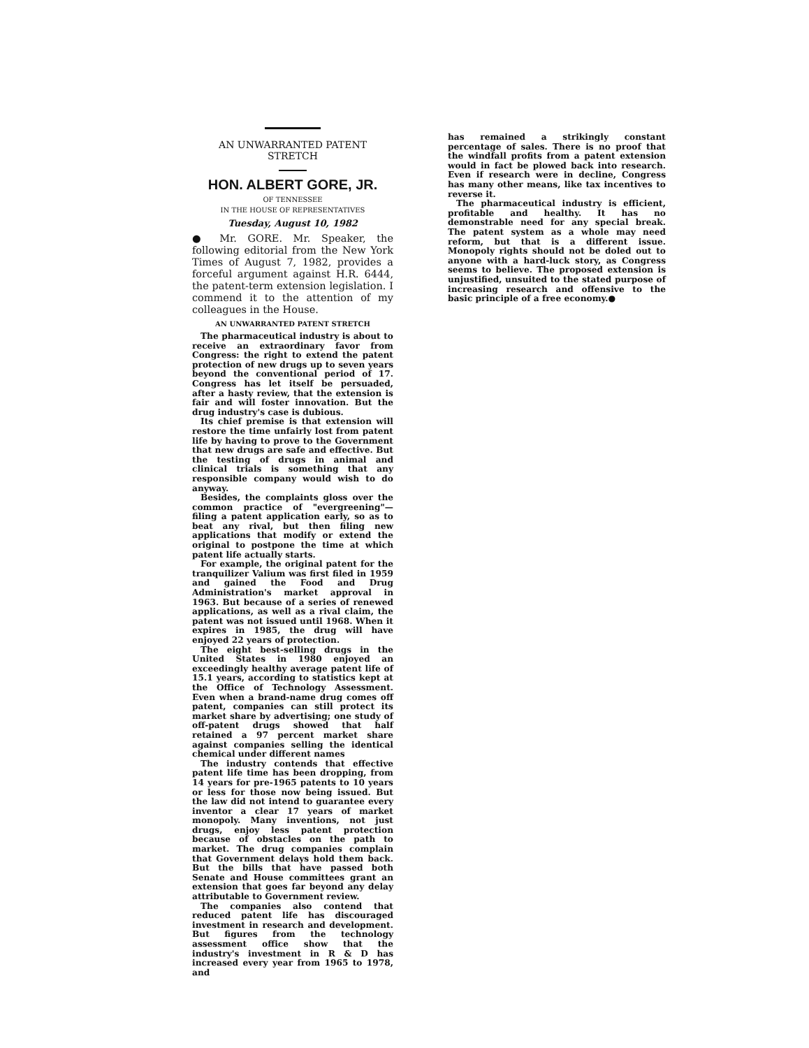AN UNWARRANTED PATENT STRETCH
HON. ALBERT GORE, JR.
OF TENNESSEE
IN THE HOUSE OF REPRESENTATIVES
Tuesday, August 10, 1982
● Mr. GORE. Mr. Speaker, the following editorial from the New York Times of August 7, 1982, provides a forceful argument against H.R. 6444, the patent-term extension legislation. I commend it to the attention of my colleagues in the House.
AN UNWARRANTED PATENT STRETCH
The pharmaceutical industry is about to receive an extraordinary favor from Congress: the right to extend the patent protection of new drugs up to seven years beyond the conventional period of 17. Congress has let itself be persuaded, after a hasty review, that the extension is fair and will foster innovation. But the drug industry's case is dubious.
Its chief premise is that extension will restore the time unfairly lost from patent life by having to prove to the Government that new drugs are safe and effective. But the testing of drugs in animal and clinical trials is something that any responsible company would wish to do anyway.
Besides, the complaints gloss over the common practice of "evergreening"—filing a patent application early, so as to beat any rival, but then filing new applications that modify or extend the original to postpone the time at which patent life actually starts.
For example, the original patent for the tranquilizer Valium was first filed in 1959 and gained the Food and Drug Administration's market approval in 1963. But because of a series of renewed applications, as well as a rival claim, the patent was not issued until 1968. When it expires in 1985, the drug will have enjoyed 22 years of protection.
The eight best-selling drugs in the United States in 1980 enjoyed an exceedingly healthy average patent life of 15.1 years, according to statistics kept at the Office of Technology Assessment. Even when a brand-name drug comes off patent, companies can still protect its market share by advertising; one study of off-patent drugs showed that half retained a 97 percent market share against companies selling the identical chemical under different names
The industry contends that effective patent life time has been dropping, from 14 years for pre-1965 patents to 10 years or less for those now being issued. But the law did not intend to guarantee every inventor a clear 17 years of market monopoly. Many inventions, not just drugs, enjoy less patent protection because of obstacles on the path to market. The drug companies complain that Government delays hold them back. But the bills that have passed both Senate and House committees grant an extension that goes far beyond any delay attributable to Government review.
The companies also contend that reduced patent life has discouraged investment in research and development. But figures from the technology assessment office show that the industry's investment in R & D has increased every year from 1965 to 1978, and
has remained a strikingly constant percentage of sales. There is no proof that the windfall profits from a patent extension would in fact be plowed back into research. Even if research were in decline, Congress has many other means, like tax incentives to reverse it.
The pharmaceutical industry is efficient, profitable and healthy. It has no demonstrable need for any special break. The patent system as a whole may need reform, but that is a different issue. Monopoly rights should not be doled out to anyone with a hard-luck story, as Congress seems to believe. The proposed extension is unjustified, unsuited to the stated purpose of increasing research and offensive to the basic principle of a free economy.●